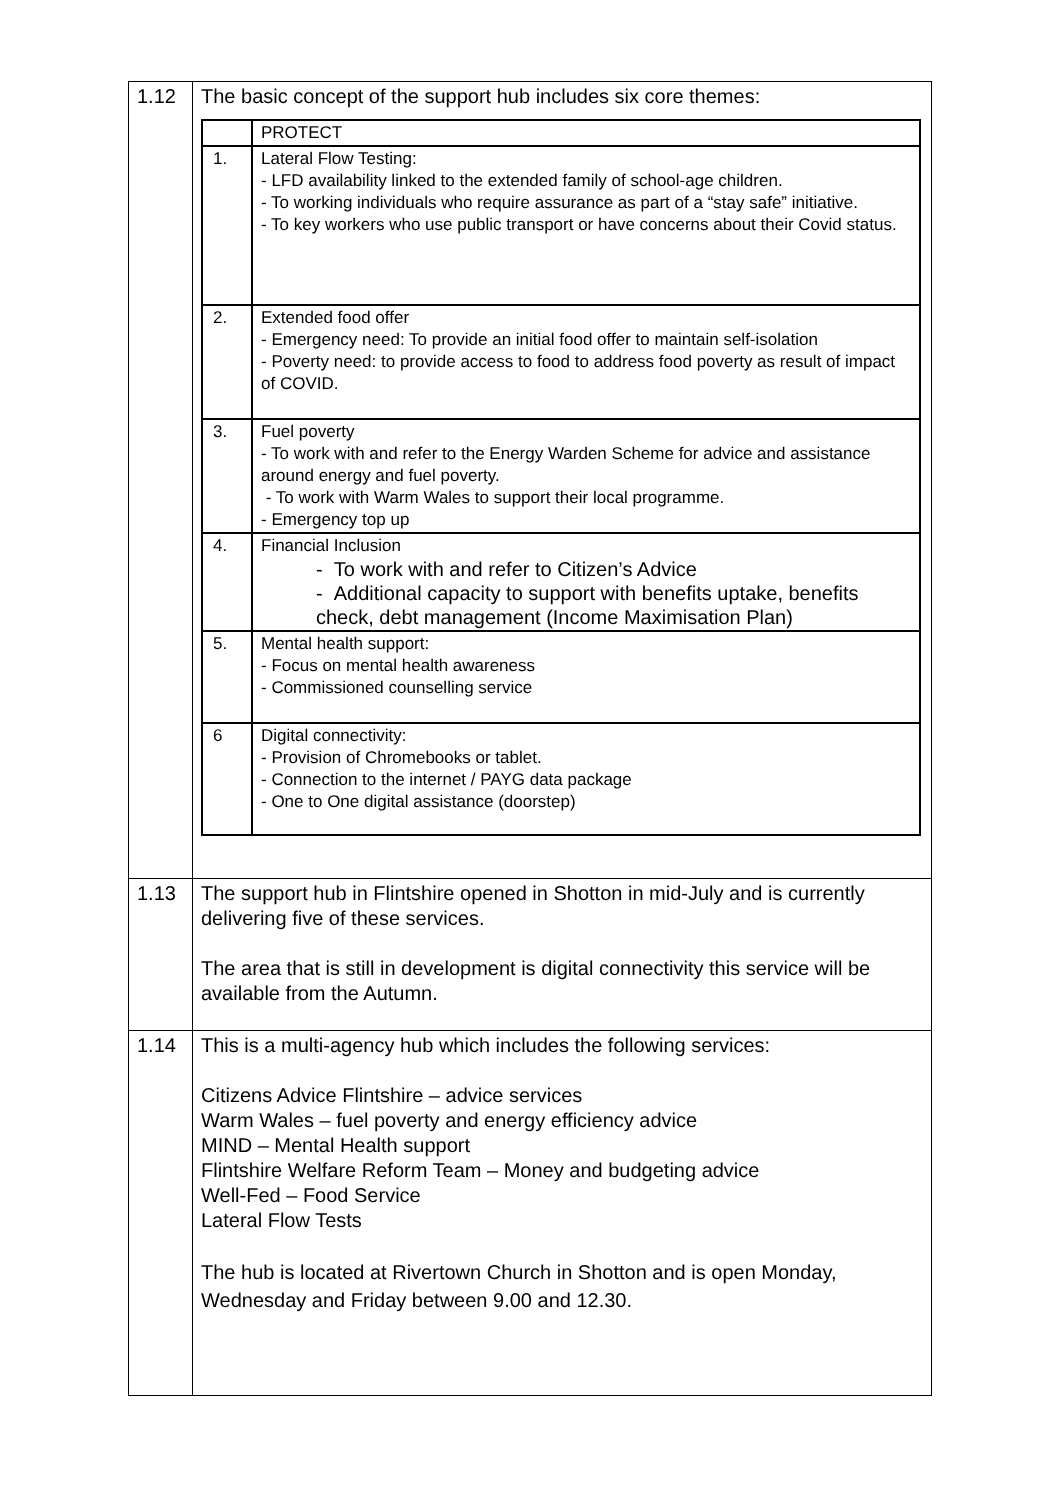| 1.12 | The basic concept of the support hub includes six core themes: / / PROTECT / / 1. / Lateral Flow Testing: - LFD availability linked to the extended family of school-age children. - To working individuals who require assurance as part of a “stay safe” initiative. - To key workers who use public transport or have concerns about their Covid status. / / 2. / Extended food offer - Emergency need: To provide an initial food offer to maintain self-isolation - Poverty need: to provide access to food to address food poverty as result of impact of COVID. / / 3. / Fuel poverty - To work with and refer to the Energy Warden Scheme for advice and assistance around energy and fuel poverty. - To work with Warm Wales to support their local programme. - Emergency top up / / 4. / Financial Inclusion - To work with and refer to Citizen’s Advice - Additional capacity to support with benefits uptake, benefits check, debt management (Income Maximisation Plan) / / 5. / Mental health support: - Focus on mental health awareness - Commissioned counselling service / / 6 / Digital connectivity: - Provision of Chromebooks or tablet. - Connection to the internet / PAYG data package - One to One digital assistance (doorstep) / |
| 1.13 | The support hub in Flintshire opened in Shotton in mid-July and is currently delivering five of these services. The area that is still in development is digital connectivity this service will be available from the Autumn. |
| 1.14 | This is a multi-agency hub which includes the following services: Citizens Advice Flintshire – advice services Warm Wales – fuel poverty and energy efficiency advice MIND – Mental Health support Flintshire Welfare Reform Team – Money and budgeting advice Well-Fed – Food Service Lateral Flow Tests The hub is located at Rivertown Church in Shotton and is open Monday, Wednesday and Friday between 9.00 and 12.30. |